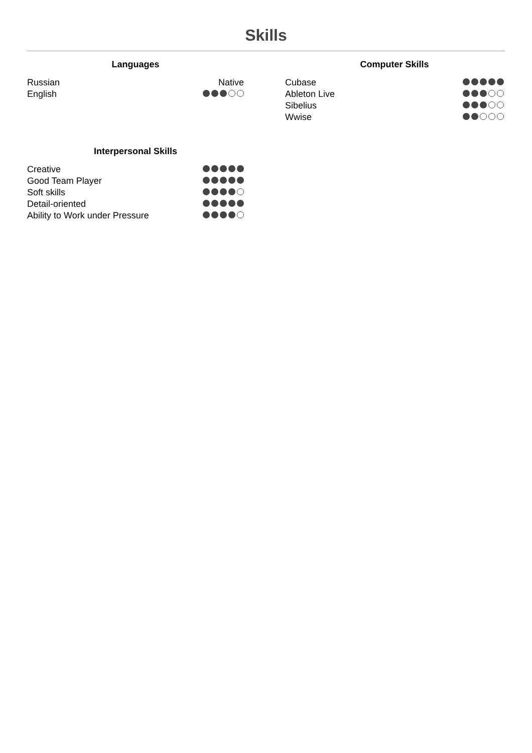Skills
Languages
Russian Native
English
Computer Skills
Cubase
Ableton Live
Sibelius
Wwise
Interpersonal Skills
Creative
Good Team Player
Soft skills
Detail-oriented
Ability to Work under Pressure